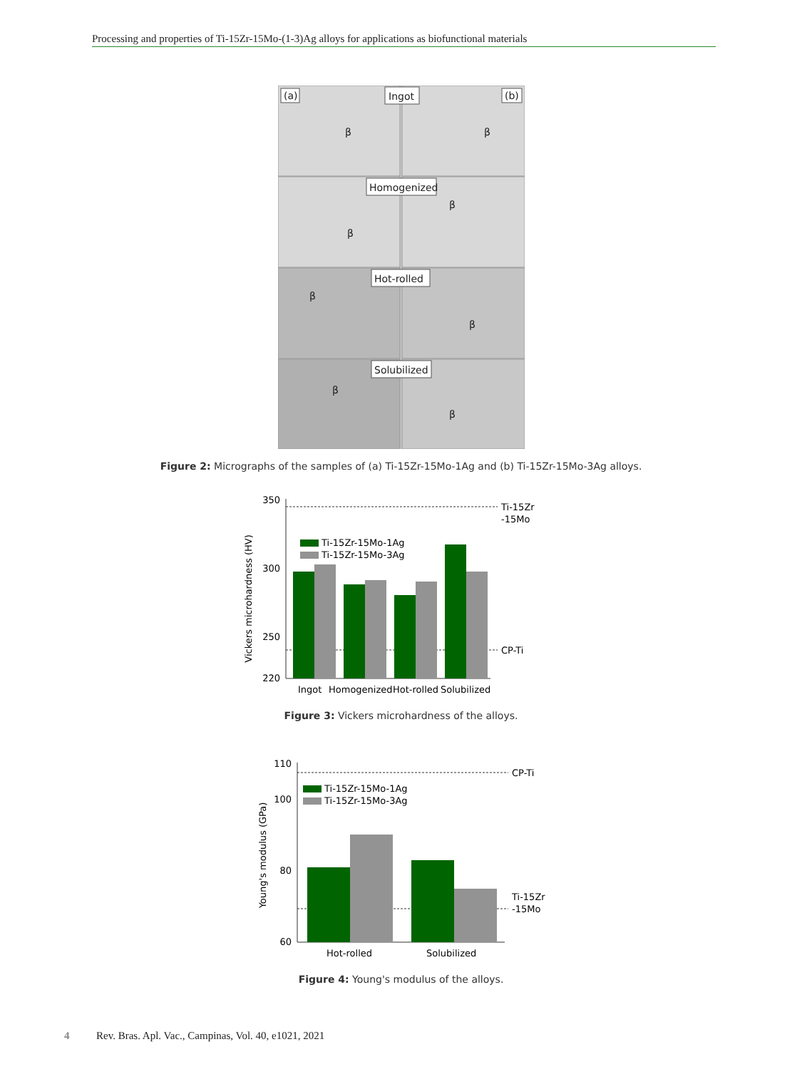Processing and properties of Ti-15Zr-15Mo-(1-3)Ag alloys for applications as biofunctional materials
(a)
Ingot
(b)
Homogenized
Hot-rolled
Solubilized
β
β
β
β
β
β
β
β
Figure 2: Micrographs of the samples of (a) Ti-15Zr-15Mo-1Ag and (b) Ti-15Zr-15Mo-3Ag alloys.
Vickers microhardness (HV)
350
300
250
220
Ti-15Zr
-15Mo
CP-Ti
Ti-15Zr-15Mo-1Ag
Ti-15Zr-15Mo-3Ag
Ingot
Homogenized
Hot-rolled
Solubilized
Figure 3: Vickers microhardness of the alloys.
Young's modulus (GPa)
110
100
80
60
CP-Ti
Ti-15Zr
-15Mo
Ti-15Zr-15Mo-1Ag
Ti-15Zr-15Mo-3Ag
Hot-rolled
Solubilized
Figure 4: Young's modulus of the alloys.
4 Rev. Bras. Apl. Vac., Campinas, Vol. 40, e1021, 2021